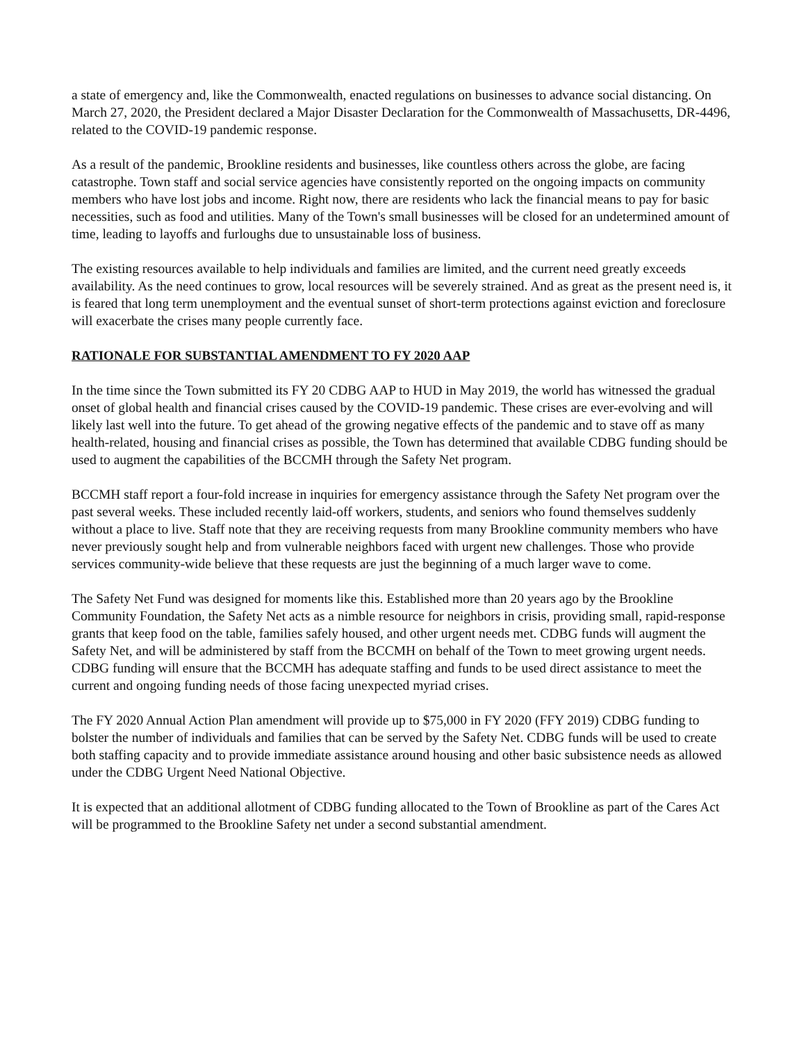a state of emergency and, like the Commonwealth, enacted regulations on businesses to advance social distancing. On March 27, 2020, the President declared a Major Disaster Declaration for the Commonwealth of Massachusetts, DR-4496, related to the COVID-19 pandemic response.
As a result of the pandemic, Brookline residents and businesses, like countless others across the globe, are facing catastrophe. Town staff and social service agencies have consistently reported on the ongoing impacts on community members who have lost jobs and income. Right now, there are residents who lack the financial means to pay for basic necessities, such as food and utilities. Many of the Town's small businesses will be closed for an undetermined amount of time, leading to layoffs and furloughs due to unsustainable loss of business.
The existing resources available to help individuals and families are limited, and the current need greatly exceeds availability. As the need continues to grow, local resources will be severely strained. And as great as the present need is, it is feared that long term unemployment and the eventual sunset of short-term protections against eviction and foreclosure will exacerbate the crises many people currently face.
RATIONALE FOR SUBSTANTIAL AMENDMENT TO FY 2020 AAP
In the time since the Town submitted its FY 20 CDBG AAP to HUD in May 2019, the world has witnessed the gradual onset of global health and financial crises caused by the COVID-19 pandemic. These crises are ever-evolving and will likely last well into the future. To get ahead of the growing negative effects of the pandemic and to stave off as many health-related, housing and financial crises as possible, the Town has determined that available CDBG funding should be used to augment the capabilities of the BCCMH through the Safety Net program.
BCCMH staff report a four-fold increase in inquiries for emergency assistance through the Safety Net program over the past several weeks. These included recently laid-off workers, students, and seniors who found themselves suddenly without a place to live. Staff note that they are receiving requests from many Brookline community members who have never previously sought help and from vulnerable neighbors faced with urgent new challenges. Those who provide services community-wide believe that these requests are just the beginning of a much larger wave to come.
The Safety Net Fund was designed for moments like this. Established more than 20 years ago by the Brookline Community Foundation, the Safety Net acts as a nimble resource for neighbors in crisis, providing small, rapid-response grants that keep food on the table, families safely housed, and other urgent needs met. CDBG funds will augment the Safety Net, and will be administered by staff from the BCCMH on behalf of the Town to meet growing urgent needs. CDBG funding will ensure that the BCCMH has adequate staffing and funds to be used direct assistance to meet the current and ongoing funding needs of those facing unexpected myriad crises.
The FY 2020 Annual Action Plan amendment will provide up to $75,000 in FY 2020 (FFY 2019) CDBG funding to bolster the number of individuals and families that can be served by the Safety Net. CDBG funds will be used to create both staffing capacity and to provide immediate assistance around housing and other basic subsistence needs as allowed under the CDBG Urgent Need National Objective.
It is expected that an additional allotment of CDBG funding allocated to the Town of Brookline as part of the Cares Act will be programmed to the Brookline Safety net under a second substantial amendment.